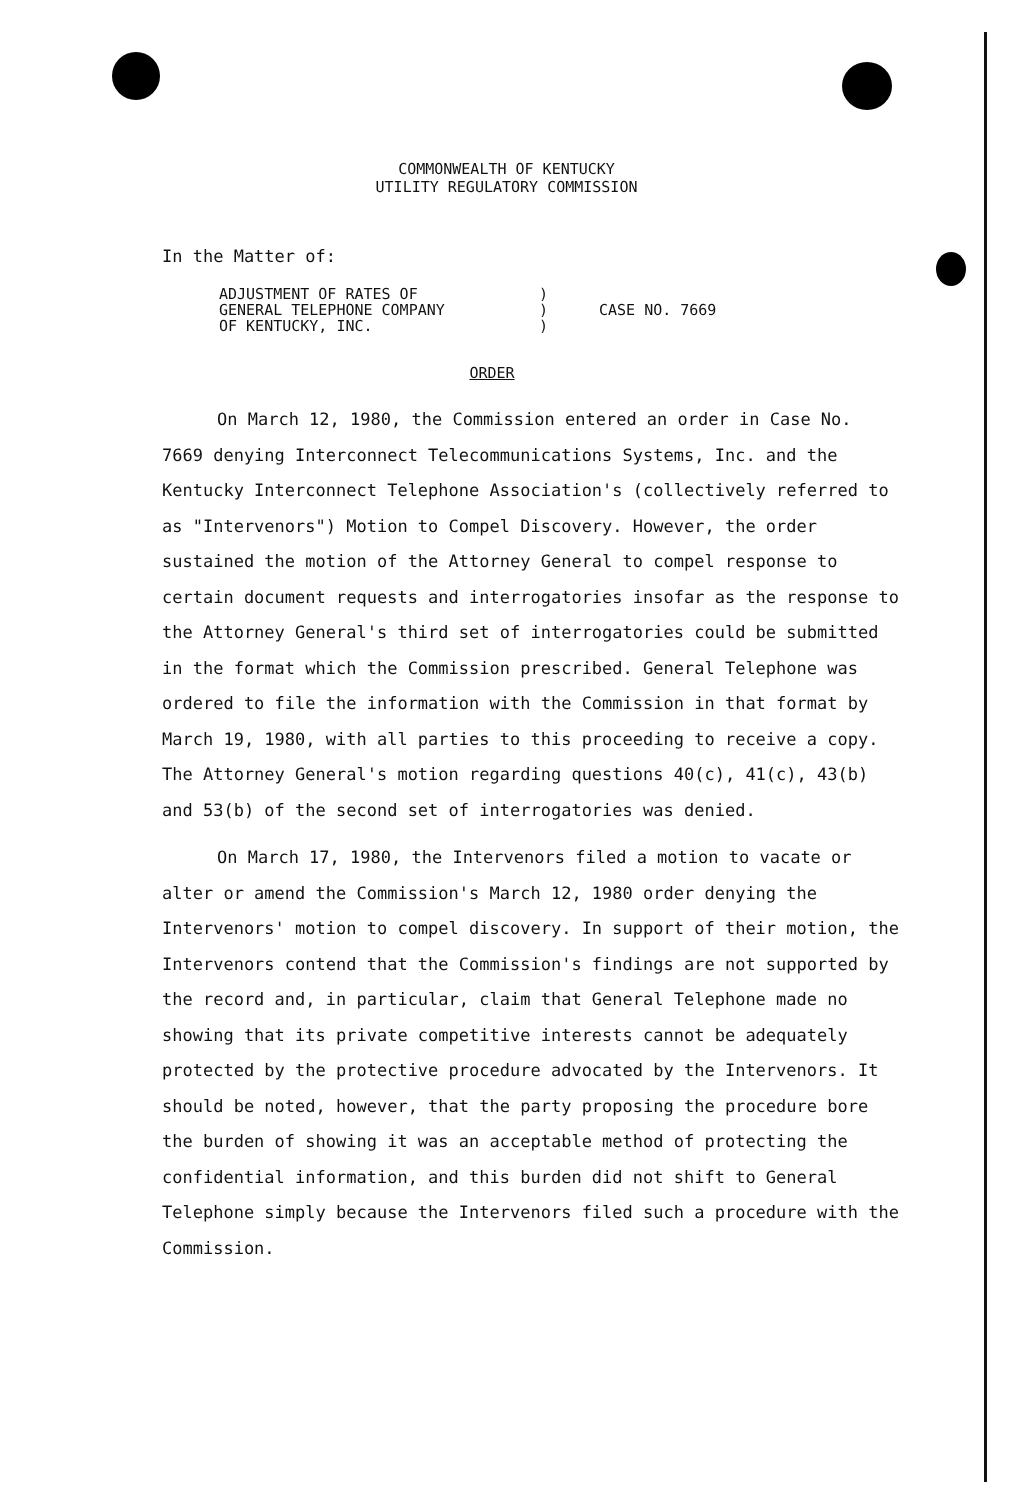COMMONWEALTH OF KENTUCKY
UTILITY REGULATORY COMMISSION
In the Matter of:
ADJUSTMENT OF RATES OF
GENERAL TELEPHONE COMPANY
OF KENTUCKY, INC.
)
)
)
CASE NO. 7669
ORDER
On March 12, 1980, the Commission entered an order in Case No. 7669 denying Interconnect Telecommunications Systems, Inc. and the Kentucky Interconnect Telephone Association's (collectively referred to as "Intervenors") Motion to Compel Discovery. However, the order sustained the motion of the Attorney General to compel response to certain document requests and interrogatories insofar as the response to the Attorney General's third set of interrogatories could be submitted in the format which the Commission prescribed. General Telephone was ordered to file the information with the Commission in that format by March 19, 1980, with all parties to this proceeding to receive a copy. The Attorney General's motion regarding questions 40(c), 41(c), 43(b) and 53(b) of the second set of interrogatories was denied.
On March 17, 1980, the Intervenors filed a motion to vacate or alter or amend the Commission's March 12, 1980 order denying the Intervenors' motion to compel discovery. In support of their motion, the Intervenors contend that the Commission's findings are not supported by the record and, in particular, claim that General Telephone made no showing that its private competitive interests cannot be adequately protected by the protective procedure advocated by the Intervenors. It should be noted, however, that the party proposing the procedure bore the burden of showing it was an acceptable method of protecting the confidential information, and this burden did not shift to General Telephone simply because the Intervenors filed such a procedure with the Commission.